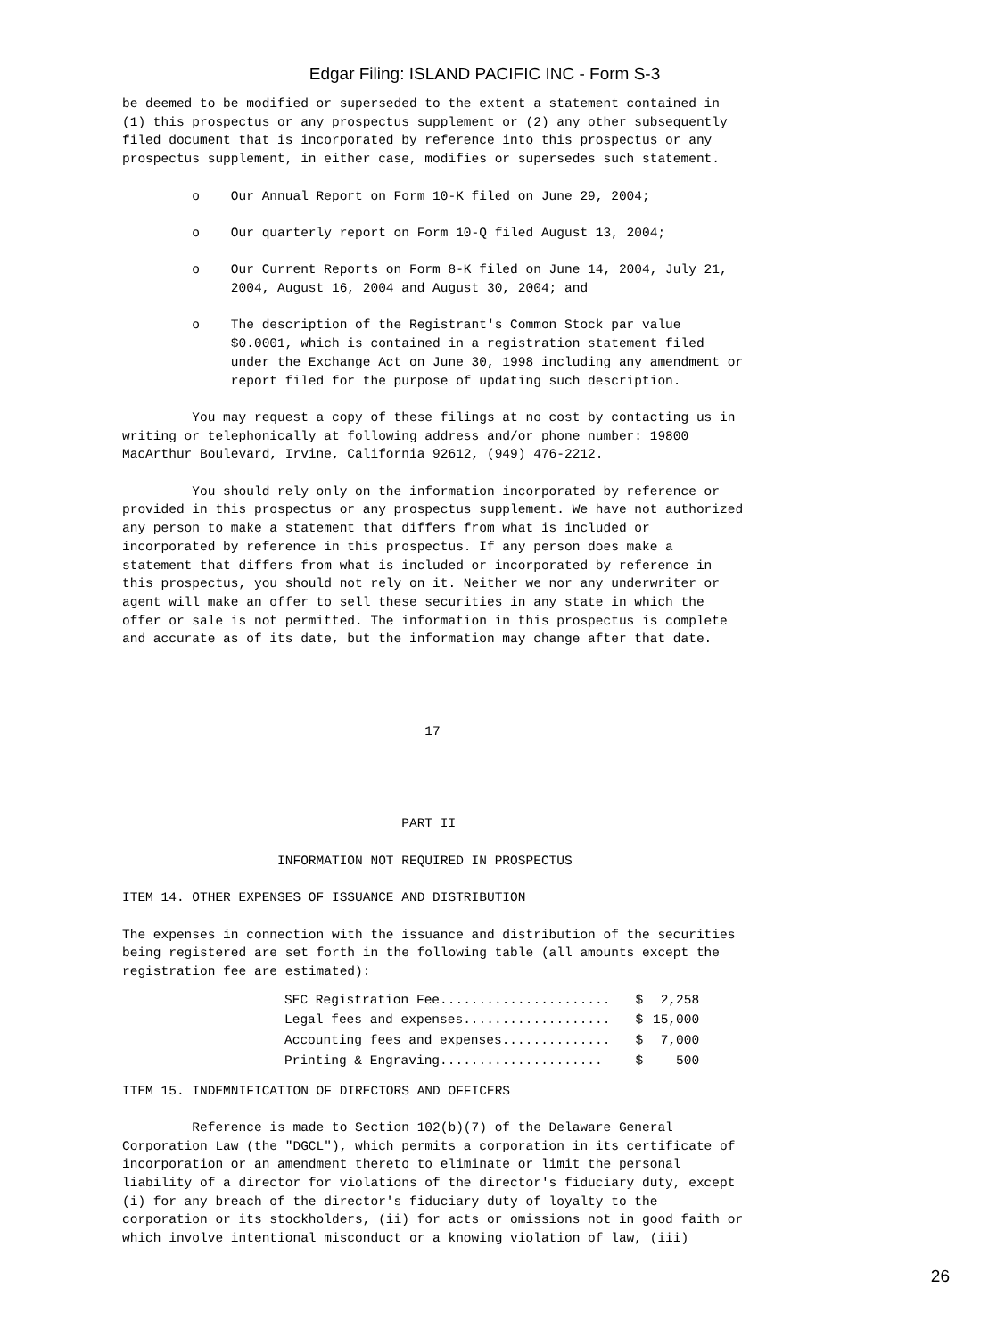Edgar Filing: ISLAND PACIFIC INC - Form S-3
be deemed to be modified or superseded to the extent a statement contained in
(1) this prospectus or any prospectus supplement or (2) any other subsequently
filed document that is incorporated by reference into this prospectus or any
prospectus supplement, in either case, modifies or supersedes such statement.

         o    Our Annual Report on Form 10-K filed on June 29, 2004;

         o    Our quarterly report on Form 10-Q filed August 13, 2004;

         o    Our Current Reports on Form 8-K filed on June 14, 2004, July 21,
              2004, August 16, 2004 and August 30, 2004; and

         o    The description of the Registrant's Common Stock par value
              $0.0001, which is contained in a registration statement filed
              under the Exchange Act on June 30, 1998 including any amendment or
              report filed for the purpose of updating such description.

         You may request a copy of these filings at no cost by contacting us in
writing or telephonically at following address and/or phone number: 19800
MacArthur Boulevard, Irvine, California 92612, (949) 476-2212.

         You should rely only on the information incorporated by reference or
provided in this prospectus or any prospectus supplement. We have not authorized
any person to make a statement that differs from what is included or
incorporated by reference in this prospectus. If any person does make a
statement that differs from what is included or incorporated by reference in
this prospectus, you should not rely on it. Neither we nor any underwriter or
agent will make an offer to sell these securities in any state in which the
offer or sale is not permitted. The information in this prospectus is complete
and accurate as of its date, but the information may change after that date.




                                       17




                                    PART II

                    INFORMATION NOT REQUIRED IN PROSPECTUS

ITEM 14. OTHER EXPENSES OF ISSUANCE AND DISTRIBUTION

The expenses in connection with the issuance and distribution of the securities
being registered are set forth in the following table (all amounts except the
registration fee are estimated):
| SEC Registration Fee...................... | $ | 2,258 |
| Legal fees and expenses................... | $ | 15,000 |
| Accounting fees and expenses.............. | $ | 7,000 |
| Printing & Engraving..................... | $ | 500 |
ITEM 15. INDEMNIFICATION OF DIRECTORS AND OFFICERS

         Reference is made to Section 102(b)(7) of the Delaware General
Corporation Law (the "DGCL"), which permits a corporation in its certificate of
incorporation or an amendment thereto to eliminate or limit the personal
liability of a director for violations of the director's fiduciary duty, except
(i) for any breach of the director's fiduciary duty of loyalty to the
corporation or its stockholders, (ii) for acts or omissions not in good faith or
which involve intentional misconduct or a knowing violation of law, (iii)
26